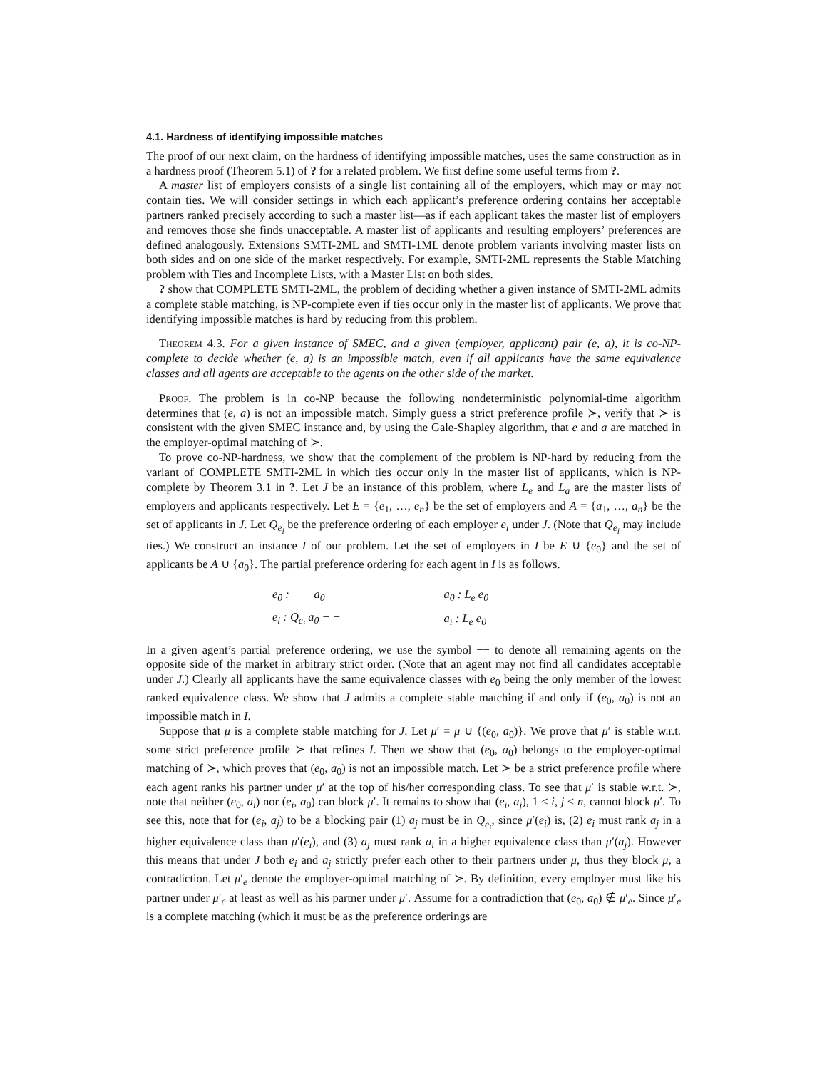4.1. Hardness of identifying impossible matches
The proof of our next claim, on the hardness of identifying impossible matches, uses the same construction as in a hardness proof (Theorem 5.1) of ? for a related problem. We first define some useful terms from ?.
A master list of employers consists of a single list containing all of the employers, which may or may not contain ties. We will consider settings in which each applicant’s preference ordering contains her acceptable partners ranked precisely according to such a master list—as if each applicant takes the master list of employers and removes those she finds unacceptable. A master list of applicants and resulting employers’ preferences are defined analogously. Extensions SMTI-2ML and SMTI-1ML denote problem variants involving master lists on both sides and on one side of the market respectively. For example, SMTI-2ML represents the Stable Matching problem with Ties and Incomplete Lists, with a Master List on both sides.
? show that COMPLETE SMTI-2ML, the problem of deciding whether a given instance of SMTI-2ML admits a complete stable matching, is NP-complete even if ties occur only in the master list of applicants. We prove that identifying impossible matches is hard by reducing from this problem.
Theorem 4.3. For a given instance of SMEC, and a given (employer, applicant) pair (e, a), it is co-NP-complete to decide whether (e, a) is an impossible match, even if all applicants have the same equivalence classes and all agents are acceptable to the agents on the other side of the market.
Proof. The problem is in co-NP because the following nondeterministic polynomial-time algorithm determines that (e, a) is not an impossible match. Simply guess a strict preference profile ≻, verify that ≻ is consistent with the given SMEC instance and, by using the Gale-Shapley algorithm, that e and a are matched in the employer-optimal matching of ≻.
To prove co-NP-hardness, we show that the complement of the problem is NP-hard by reducing from the variant of COMPLETE SMTI-2ML in which ties occur only in the master list of applicants, which is NP-complete by Theorem 3.1 in ?. Let J be an instance of this problem, where L<sub>e</sub> and L<sub>a</sub> are the master lists of employers and applicants respectively. Let E = {e<sub>1</sub>, …, e<sub>n</sub>} be the set of employers and A = {a<sub>1</sub>, …, a<sub>n</sub>} be the set of applicants in J. Let Q<sub>e<sub>i</sub></sub> be the preference ordering of each employer e<sub>i</sub> under J. (Note that Q<sub>e<sub>i</sub></sub> may include ties.) We construct an instance I of our problem. Let the set of employers in I be E ∪ {e<sub>0</sub>} and the set of applicants be A ∪ {a<sub>0</sub>}. The partial preference ordering for each agent in I is as follows.
| e<sub>0</sub> : − − a<sub>0</sub> | a<sub>0</sub> : L<sub>e</sub> e<sub>0</sub> |
| e<sub>i</sub> : Q<sub>e<sub>i</sub></sub> a<sub>0</sub> − − | a<sub>i</sub> : L<sub>e</sub> e<sub>0</sub> |
In a given agent’s partial preference ordering, we use the symbol −− to denote all remaining agents on the opposite side of the market in arbitrary strict order. (Note that an agent may not find all candidates acceptable under J.) Clearly all applicants have the same equivalence classes with e<sub>0</sub> being the only member of the lowest ranked equivalence class. We show that J admits a complete stable matching if and only if (e<sub>0</sub>, a<sub>0</sub>) is not an impossible match in I.
Suppose that μ is a complete stable matching for J. Let μ′ = μ ∪ {(e<sub>0</sub>, a<sub>0</sub>)}. We prove that μ′ is stable w.r.t. some strict preference profile ≻ that refines I. Then we show that (e<sub>0</sub>, a<sub>0</sub>) belongs to the employer-optimal matching of ≻, which proves that (e<sub>0</sub>, a<sub>0</sub>) is not an impossible match. Let ≻ be a strict preference profile where each agent ranks his partner under μ′ at the top of his/her corresponding class. To see that μ′ is stable w.r.t. ≻, note that neither (e<sub>0</sub>, a<sub>i</sub>) nor (e<sub>i</sub>, a<sub>0</sub>) can block μ′. It remains to show that (e<sub>i</sub>, a<sub>j</sub>), 1 ≤ i, j ≤ n, cannot block μ′. To see this, note that for (e<sub>i</sub>, a<sub>j</sub>) to be a blocking pair (1) a<sub>j</sub> must be in Q<sub>e<sub>i</sub></sub>, since μ′(e<sub>i</sub>) is, (2) e<sub>i</sub> must rank a<sub>j</sub> in a higher equivalence class than μ′(e<sub>i</sub>), and (3) a<sub>j</sub> must rank a<sub>i</sub> in a higher equivalence class than μ′(a<sub>j</sub>). However this means that under J both e<sub>i</sub> and a<sub>j</sub> strictly prefer each other to their partners under μ, thus they block μ, a contradiction. Let μ′<sub>e</sub> denote the employer-optimal matching of ≻. By definition, every employer must like his partner under μ′<sub>e</sub> at least as well as his partner under μ′. Assume for a contradiction that (e<sub>0</sub>, a<sub>0</sub>) ∉ μ′<sub>e</sub>. Since μ′<sub>e</sub> is a complete matching (which it must be as the preference orderings are